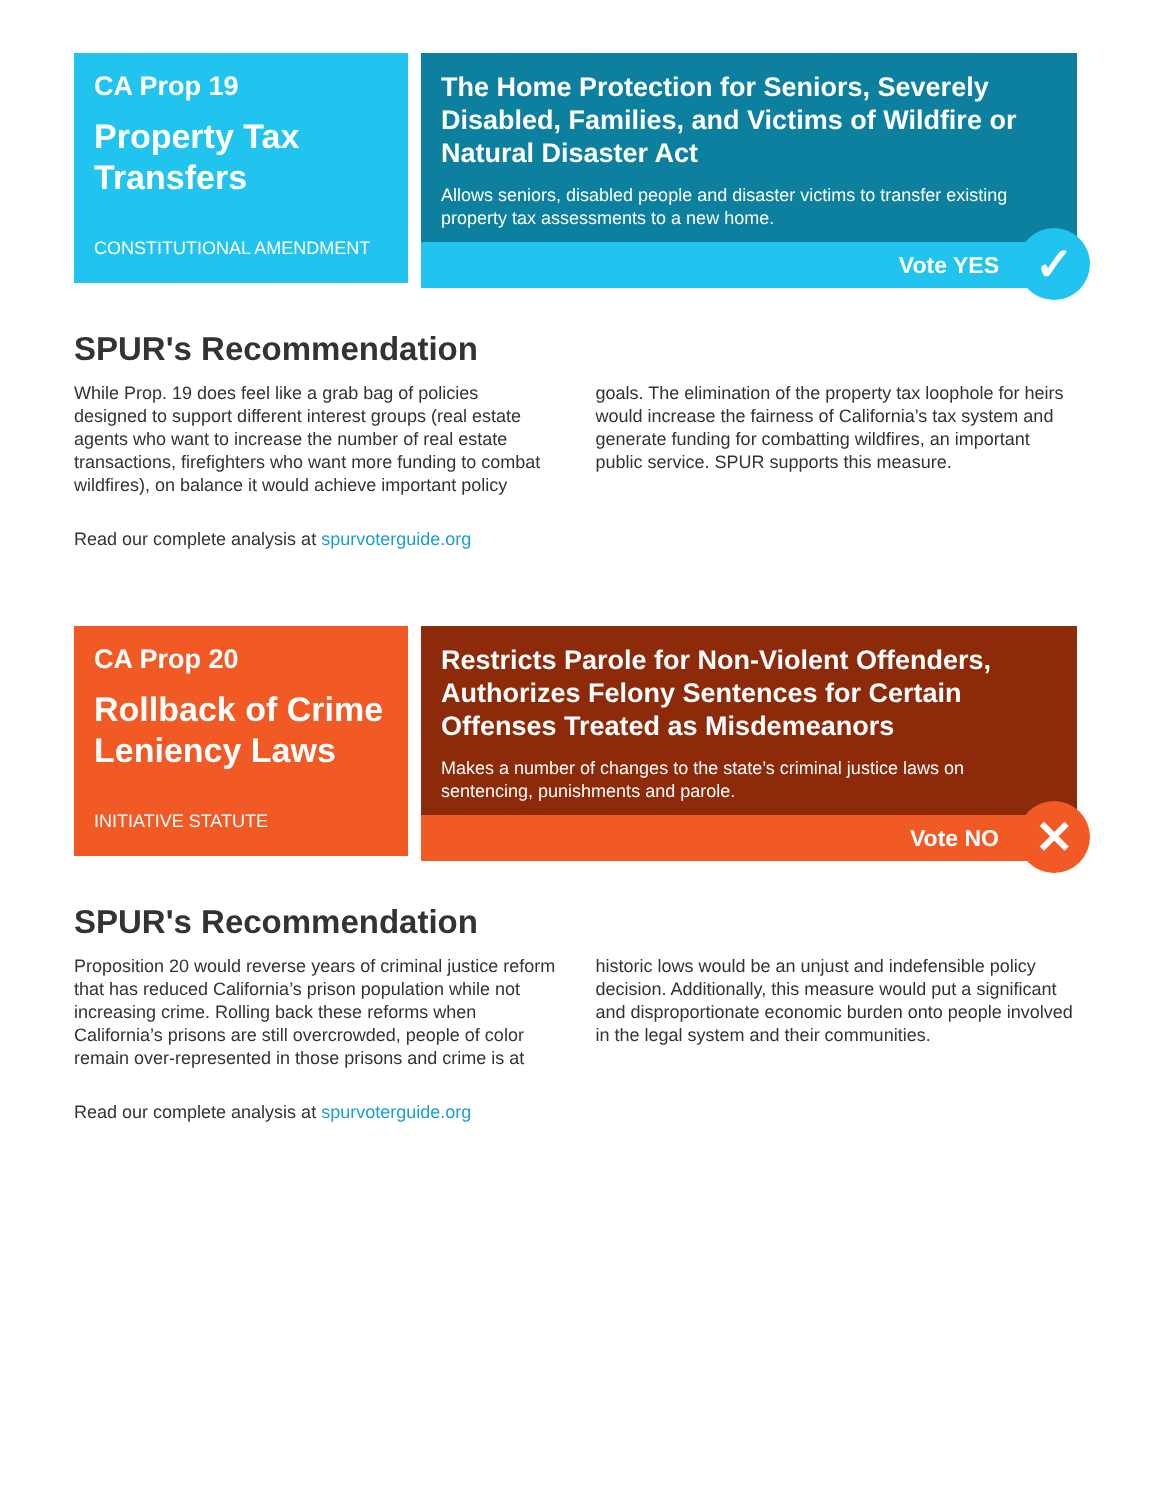CA Prop 19
Property Tax Transfers
CONSTITUTIONAL AMENDMENT
The Home Protection for Seniors, Severely Disabled, Families, and Victims of Wildfire or Natural Disaster Act
Allows seniors, disabled people and disaster victims to transfer existing property tax assessments to a new home.
Vote YES
✓
SPUR's Recommendation
While Prop. 19 does feel like a grab bag of policies designed to support different interest groups (real estate agents who want to increase the number of real estate transactions, firefighters who want more funding to combat wildfires), on balance it would achieve important policy goals. The elimination of the property tax loophole for heirs would increase the fairness of California’s tax system and generate funding for combatting wildfires, an important public service. SPUR supports this measure.
Read our complete analysis at spurvoterguide.org
CA Prop 20
Rollback of Crime Leniency Laws
INITIATIVE STATUTE
Restricts Parole for Non-Violent Offenders, Authorizes Felony Sentences for Certain Offenses Treated as Misdemeanors
Makes a number of changes to the state’s criminal justice laws on sentencing, punishments and parole.
Vote NO
✕
SPUR's Recommendation
Proposition 20 would reverse years of criminal justice reform that has reduced California’s prison population while not increasing crime. Rolling back these reforms when California’s prisons are still overcrowded, people of color remain over-represented in those prisons and crime is at historic lows would be an unjust and indefensible policy decision. Additionally, this measure would put a significant and disproportionate economic burden onto people involved in the legal system and their communities.
Read our complete analysis at spurvoterguide.org